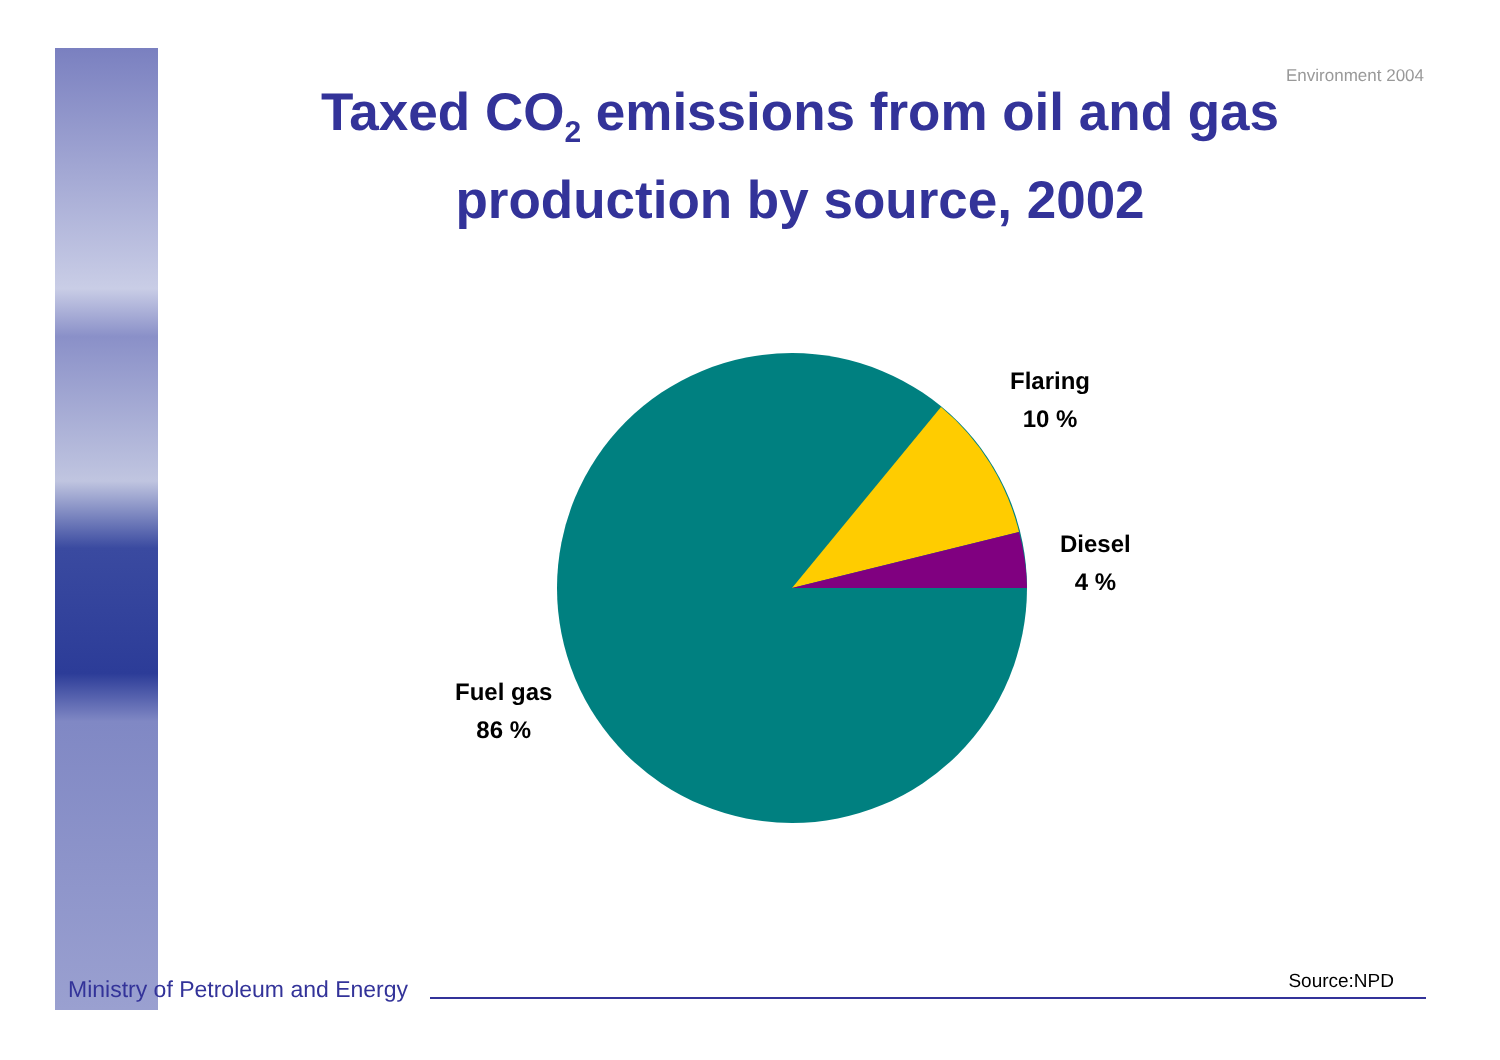Environment 2004
Taxed CO<sub>2</sub> emissions from oil and gas production by source, 2002
Flaring
10 %
Diesel
4 %
Fuel gas
86 %
Ministry of Petroleum and Energy
Source:NPD